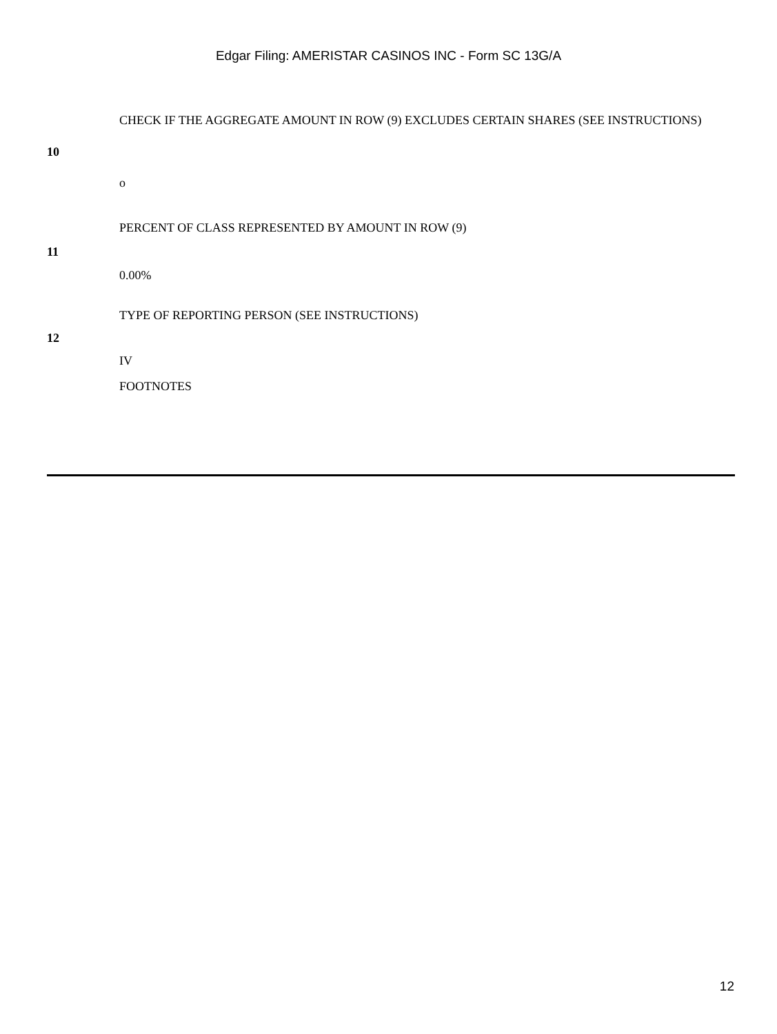Edgar Filing: AMERISTAR CASINOS INC - Form SC 13G/A
| 10 | CHECK IF THE AGGREGATE AMOUNT IN ROW (9) EXCLUDES CERTAIN SHARES (SEE INSTRUCTIONS) o |
| 11 | PERCENT OF CLASS REPRESENTED BY AMOUNT IN ROW (9) 0.00% |
| 12 | TYPE OF REPORTING PERSON (SEE INSTRUCTIONS) IV |
| | FOOTNOTES |
12